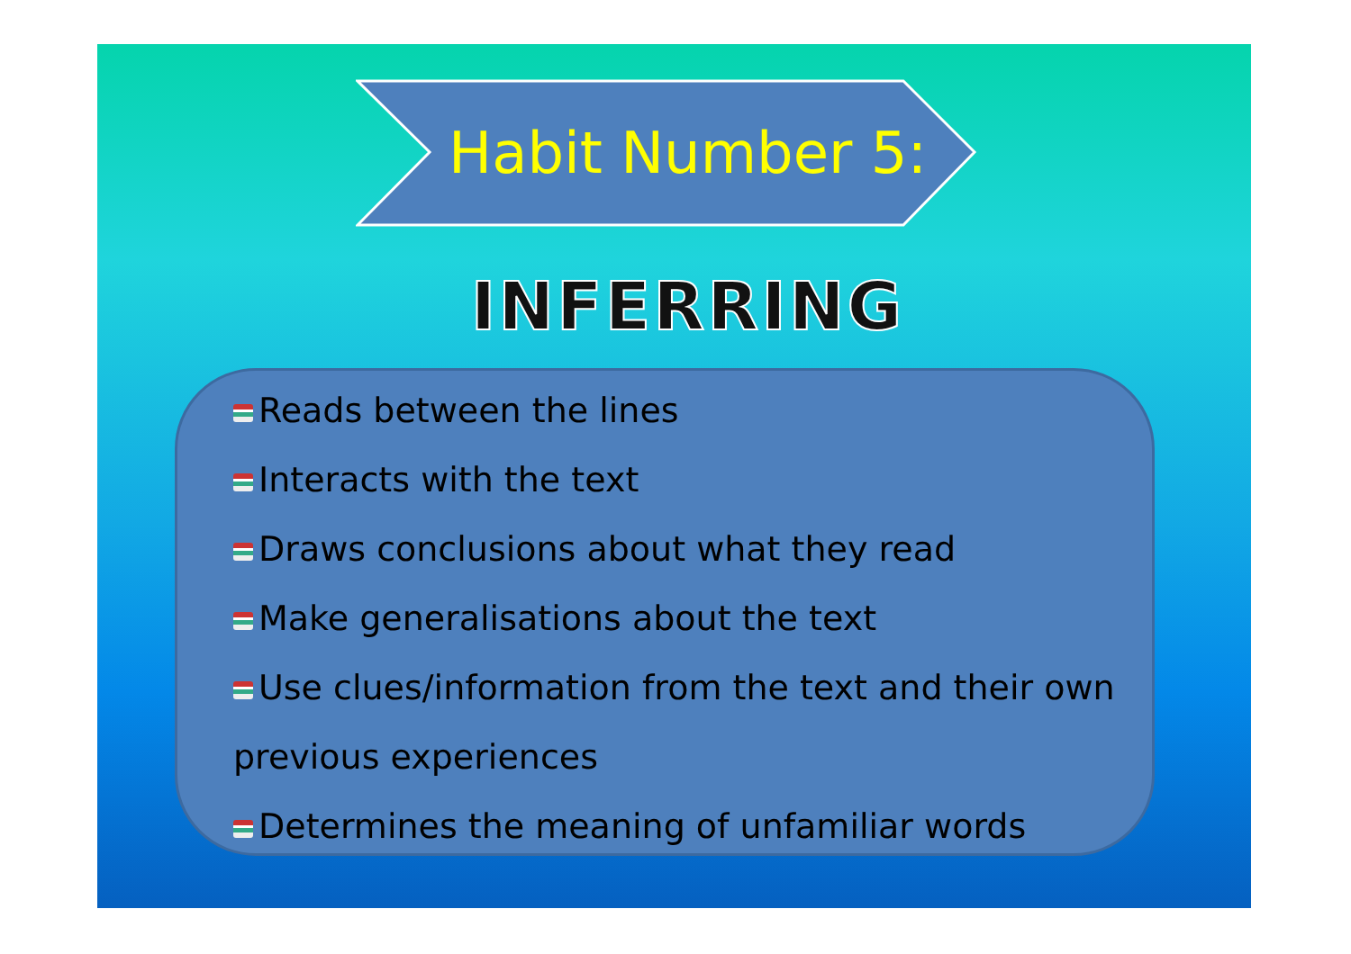Habit Number 5:
INFERRING
Reads between the lines
Interacts with the text
Draws conclusions about what they read
Make generalisations about the text
Use clues/information from the text and their own previous experiences
Determines the meaning of unfamiliar words